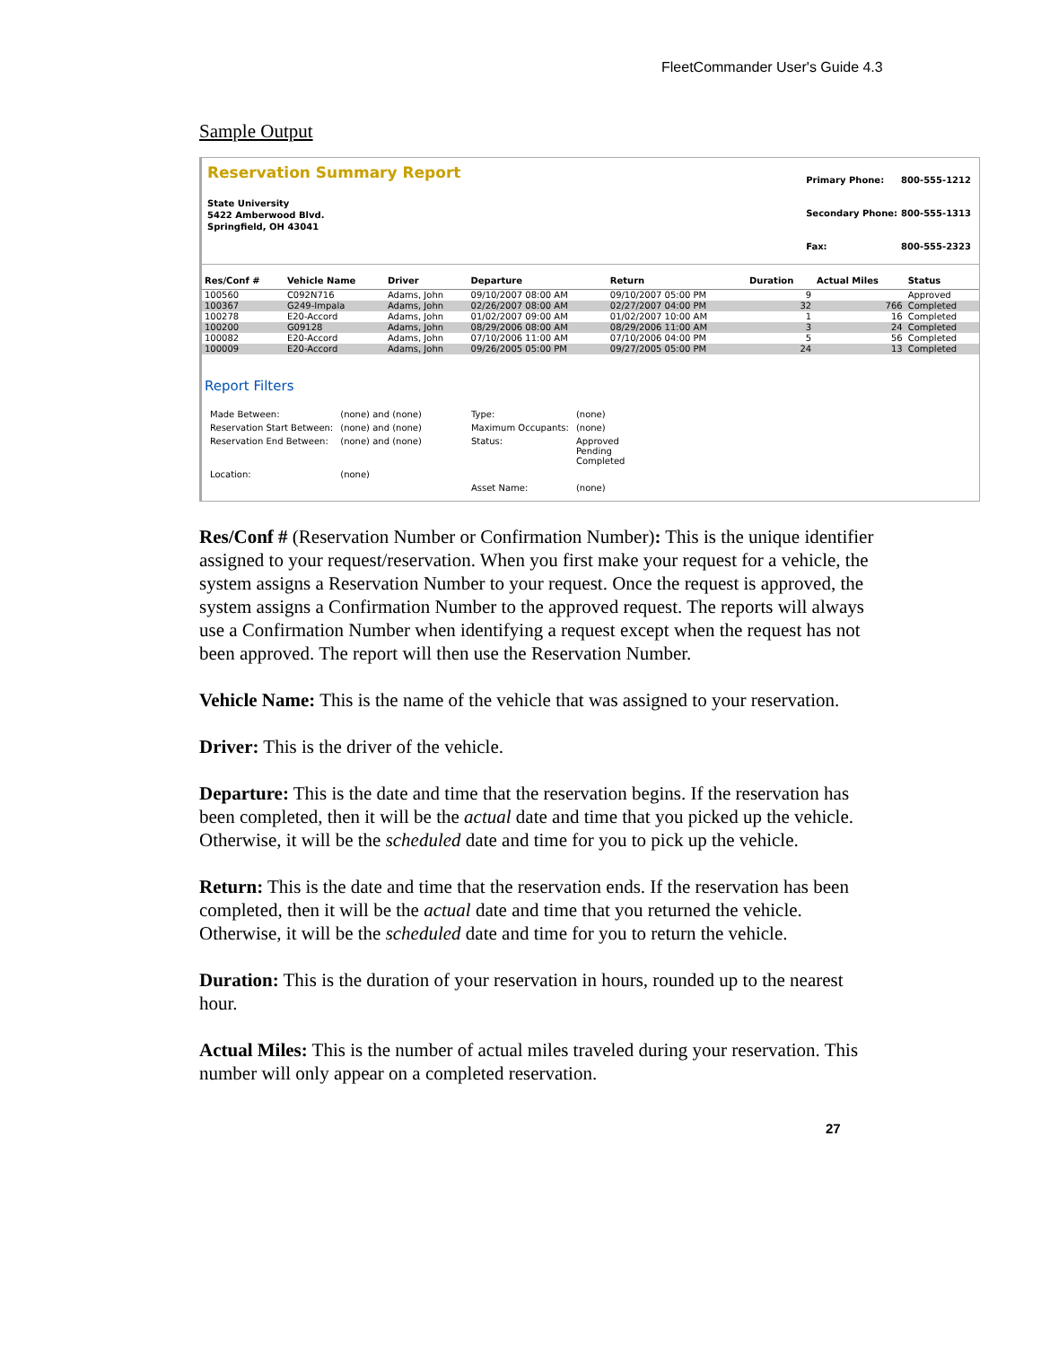FleetCommander User's Guide 4.3
Sample Output
Reservation Summary Report
State University
5422 Amberwood Blvd.
Springfield, OH 43041
| Primary Phone: | 800-555-1212 |
| Secondary Phone: | 800-555-1313 |
| Fax: | 800-555-2323 |
| Res/Conf # | Vehicle Name | Driver | Departure | Return | Duration | Actual Miles | Status |
| --- | --- | --- | --- | --- | --- | --- | --- |
| 100560 | C092N716 | Adams, John | 09/10/2007 08:00 AM | 09/10/2007 05:00 PM | 9 | | Approved |
| 100367 | G249-Impala | Adams, John | 02/26/2007 08:00 AM | 02/27/2007 04:00 PM | 32 | 766 | Completed |
| 100278 | E20-Accord | Adams, John | 01/02/2007 09:00 AM | 01/02/2007 10:00 AM | 1 | 16 | Completed |
| 100200 | G09128 | Adams, John | 08/29/2006 08:00 AM | 08/29/2006 11:00 AM | 3 | 24 | Completed |
| 100082 | E20-Accord | Adams, John | 07/10/2006 11:00 AM | 07/10/2006 04:00 PM | 5 | 56 | Completed |
| 100009 | E20-Accord | Adams, John | 09/26/2005 05:00 PM | 09/27/2005 05:00 PM | 24 | 13 | Completed |
Report Filters
| Made Between: | (none) and (none) | Type: | (none) |
| Reservation Start Between: | (none) and (none) | Maximum Occupants: | (none) |
| Reservation End Between: | (none) and (none) | Status: | Approved Pending Completed |
| Location: | (none) | | |
| | | Asset Name: | (none) |
Res/Conf # (Reservation Number or Confirmation Number): This is the unique identifier assigned to your request/reservation. When you first make your request for a vehicle, the system assigns a Reservation Number to your request. Once the request is approved, the system assigns a Confirmation Number to the approved request. The reports will always use a Confirmation Number when identifying a request except when the request has not been approved. The report will then use the Reservation Number.
Vehicle Name: This is the name of the vehicle that was assigned to your reservation.
Driver: This is the driver of the vehicle.
Departure: This is the date and time that the reservation begins. If the reservation has been completed, then it will be the actual date and time that you picked up the vehicle. Otherwise, it will be the scheduled date and time for you to pick up the vehicle.
Return: This is the date and time that the reservation ends. If the reservation has been completed, then it will be the actual date and time that you returned the vehicle. Otherwise, it will be the scheduled date and time for you to return the vehicle.
Duration: This is the duration of your reservation in hours, rounded up to the nearest hour.
Actual Miles: This is the number of actual miles traveled during your reservation. This number will only appear on a completed reservation.
27